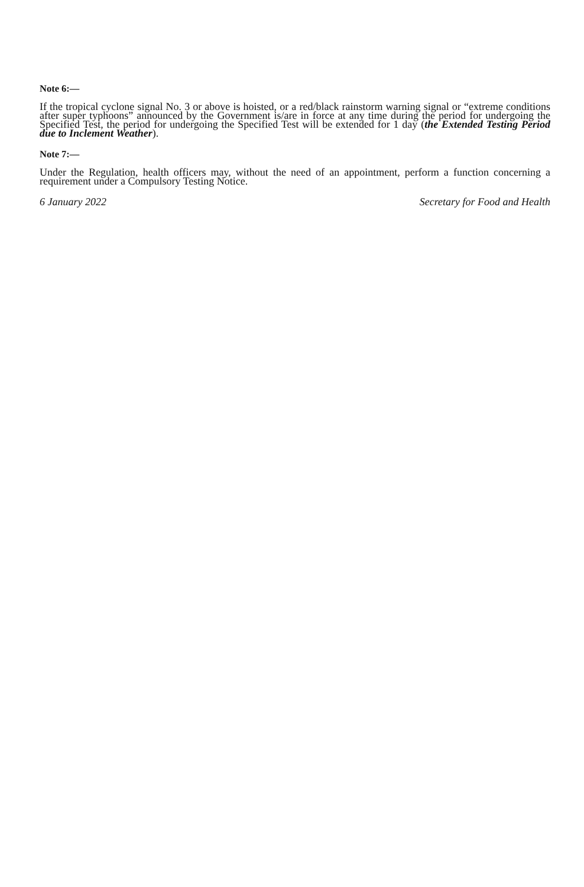Note 6:—
If the tropical cyclone signal No. 3 or above is hoisted, or a red/black rainstorm warning signal or “extreme conditions after super typhoons” announced by the Government is/are in force at any time during the period for undergoing the Specified Test, the period for undergoing the Specified Test will be extended for 1 day (the Extended Testing Period due to Inclement Weather).
Note 7:—
Under the Regulation, health officers may, without the need of an appointment, perform a function concerning a requirement under a Compulsory Testing Notice.
6 January 2022 Secretary for Food and Health